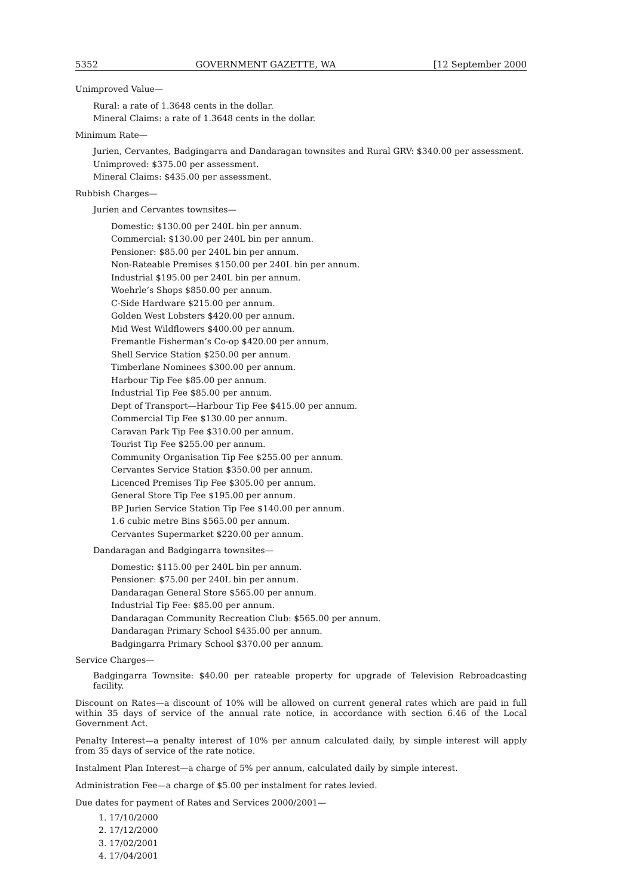5352 GOVERNMENT GAZETTE, WA [12 September 2000
Unimproved Value—
Rural: a rate of 1.3648 cents in the dollar.
Mineral Claims: a rate of 1.3648 cents in the dollar.
Minimum Rate—
Jurien, Cervantes, Badgingarra and Dandaragan townsites and Rural GRV: $340.00 per assessment.
Unimproved: $375.00 per assessment.
Mineral Claims: $435.00 per assessment.
Rubbish Charges—
Jurien and Cervantes townsites—
Domestic: $130.00 per 240L bin per annum.
Commercial: $130.00 per 240L bin per annum.
Pensioner: $85.00 per 240L bin per annum.
Non-Rateable Premises $150.00 per 240L bin per annum.
Industrial $195.00 per 240L bin per annum.
Woehrle’s Shops $850.00 per annum.
C-Side Hardware $215.00 per annum.
Golden West Lobsters $420.00 per annum.
Mid West Wildflowers $400.00 per annum.
Fremantle Fisherman’s Co-op $420.00 per annum.
Shell Service Station $250.00 per annum.
Timberlane Nominees $300.00 per annum.
Harbour Tip Fee $85.00 per annum.
Industrial Tip Fee $85.00 per annum.
Dept of Transport—Harbour Tip Fee $415.00 per annum.
Commercial Tip Fee $130.00 per annum.
Caravan Park Tip Fee $310.00 per annum.
Tourist Tip Fee $255.00 per annum.
Community Organisation Tip Fee $255.00 per annum.
Cervantes Service Station $350.00 per annum.
Licenced Premises Tip Fee $305.00 per annum.
General Store Tip Fee $195.00 per annum.
BP Jurien Service Station Tip Fee $140.00 per annum.
1.6 cubic metre Bins $565.00 per annum.
Cervantes Supermarket $220.00 per annum.
Dandaragan and Badgingarra townsites—
Domestic: $115.00 per 240L bin per annum.
Pensioner: $75.00 per 240L bin per annum.
Dandaragan General Store $565.00 per annum.
Industrial Tip Fee: $85.00 per annum.
Dandaragan Community Recreation Club: $565.00 per annum.
Dandaragan Primary School $435.00 per annum.
Badgingarra Primary School $370.00 per annum.
Service Charges—
Badgingarra Townsite: $40.00 per rateable property for upgrade of Television Rebroadcasting facility.
Discount on Rates—a discount of 10% will be allowed on current general rates which are paid in full within 35 days of service of the annual rate notice, in accordance with section 6.46 of the Local Government Act.
Penalty Interest—a penalty interest of 10% per annum calculated daily, by simple interest will apply from 35 days of service of the rate notice.
Instalment Plan Interest—a charge of 5% per annum, calculated daily by simple interest.
Administration Fee—a charge of $5.00 per instalment for rates levied.
Due dates for payment of Rates and Services 2000/2001—
1. 17/10/2000
2. 17/12/2000
3. 17/02/2001
4. 17/04/2001